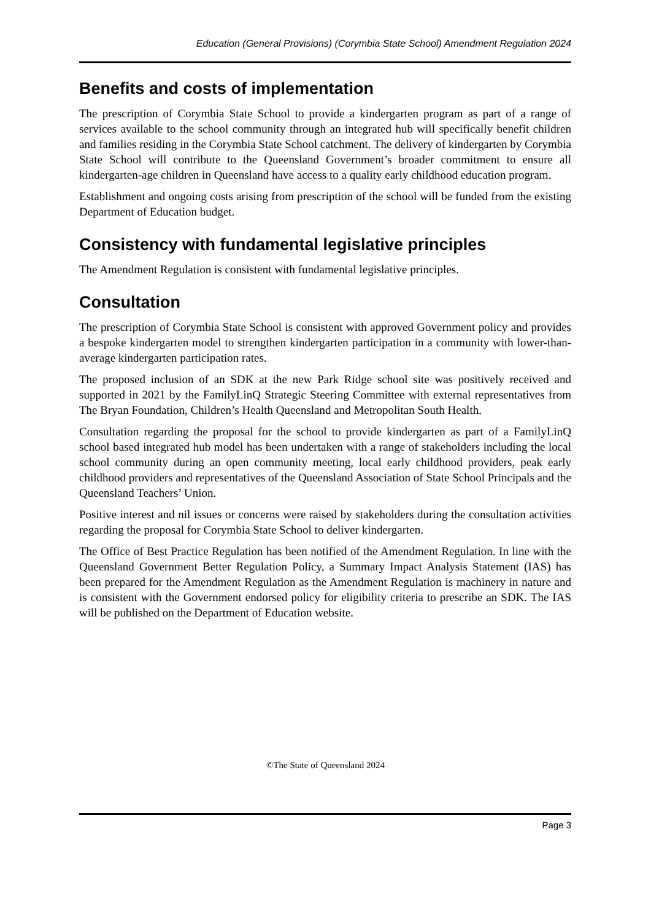Education (General Provisions) (Corymbia State School) Amendment Regulation 2024
Benefits and costs of implementation
The prescription of Corymbia State School to provide a kindergarten program as part of a range of services available to the school community through an integrated hub will specifically benefit children and families residing in the Corymbia State School catchment. The delivery of kindergarten by Corymbia State School will contribute to the Queensland Government’s broader commitment to ensure all kindergarten-age children in Queensland have access to a quality early childhood education program.
Establishment and ongoing costs arising from prescription of the school will be funded from the existing Department of Education budget.
Consistency with fundamental legislative principles
The Amendment Regulation is consistent with fundamental legislative principles.
Consultation
The prescription of Corymbia State School is consistent with approved Government policy and provides a bespoke kindergarten model to strengthen kindergarten participation in a community with lower-than-average kindergarten participation rates.
The proposed inclusion of an SDK at the new Park Ridge school site was positively received and supported in 2021 by the FamilyLinQ Strategic Steering Committee with external representatives from The Bryan Foundation, Children’s Health Queensland and Metropolitan South Health.
Consultation regarding the proposal for the school to provide kindergarten as part of a FamilyLinQ school based integrated hub model has been undertaken with a range of stakeholders including the local school community during an open community meeting, local early childhood providers, peak early childhood providers and representatives of the Queensland Association of State School Principals and the Queensland Teachers’ Union.
Positive interest and nil issues or concerns were raised by stakeholders during the consultation activities regarding the proposal for Corymbia State School to deliver kindergarten.
The Office of Best Practice Regulation has been notified of the Amendment Regulation. In line with the Queensland Government Better Regulation Policy, a Summary Impact Analysis Statement (IAS) has been prepared for the Amendment Regulation as the Amendment Regulation is machinery in nature and is consistent with the Government endorsed policy for eligibility criteria to prescribe an SDK. The IAS will be published on the Department of Education website.
©The State of Queensland 2024
Page 3